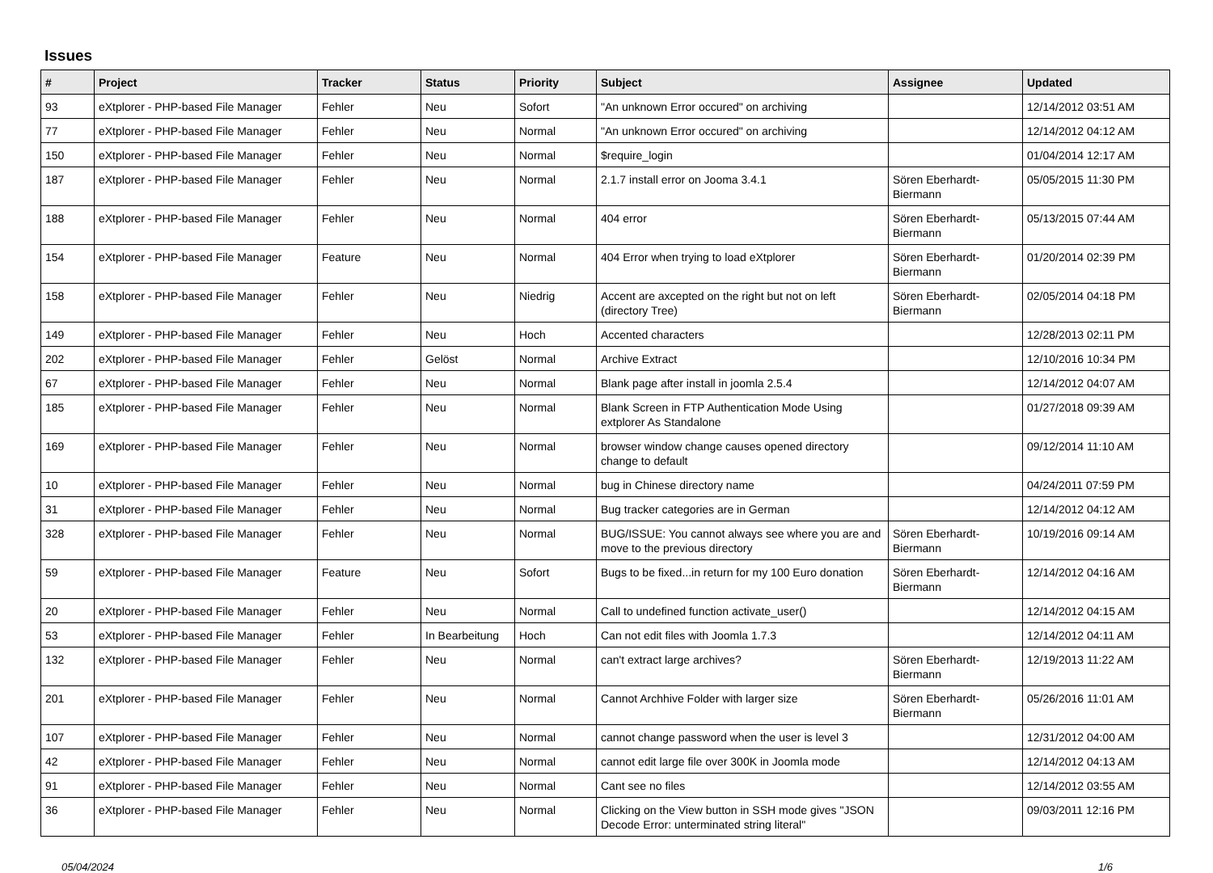Issues
| # | Project | Tracker | Status | Priority | Subject | Assignee | Updated |
| --- | --- | --- | --- | --- | --- | --- | --- |
| 93 | eXtplorer - PHP-based File Manager | Fehler | Neu | Sofort | "An unknown Error occured" on archiving | | 12/14/2012 03:51 AM |
| 77 | eXtplorer - PHP-based File Manager | Fehler | Neu | Normal | "An unknown Error occured" on archiving | | 12/14/2012 04:12 AM |
| 150 | eXtplorer - PHP-based File Manager | Fehler | Neu | Normal | $require_login | | 01/04/2014 12:17 AM |
| 187 | eXtplorer - PHP-based File Manager | Fehler | Neu | Normal | 2.1.7 install error on Jooma 3.4.1 | Sören Eberhardt-Biermann | 05/05/2015 11:30 PM |
| 188 | eXtplorer - PHP-based File Manager | Fehler | Neu | Normal | 404 error | Sören Eberhardt-Biermann | 05/13/2015 07:44 AM |
| 154 | eXtplorer - PHP-based File Manager | Feature | Neu | Normal | 404 Error when trying to load eXtplorer | Sören Eberhardt-Biermann | 01/20/2014 02:39 PM |
| 158 | eXtplorer - PHP-based File Manager | Fehler | Neu | Niedrig | Accent are axcepted on the right but not on left (directory Tree) | Sören Eberhardt-Biermann | 02/05/2014 04:18 PM |
| 149 | eXtplorer - PHP-based File Manager | Fehler | Neu | Hoch | Accented characters | | 12/28/2013 02:11 PM |
| 202 | eXtplorer - PHP-based File Manager | Fehler | Gelöst | Normal | Archive Extract | | 12/10/2016 10:34 PM |
| 67 | eXtplorer - PHP-based File Manager | Fehler | Neu | Normal | Blank page after install in joomla 2.5.4 | | 12/14/2012 04:07 AM |
| 185 | eXtplorer - PHP-based File Manager | Fehler | Neu | Normal | Blank Screen in FTP Authentication Mode Using extplorer As Standalone | | 01/27/2018 09:39 AM |
| 169 | eXtplorer - PHP-based File Manager | Fehler | Neu | Normal | browser window change causes opened directory change to default | | 09/12/2014 11:10 AM |
| 10 | eXtplorer - PHP-based File Manager | Fehler | Neu | Normal | bug in Chinese directory name | | 04/24/2011 07:59 PM |
| 31 | eXtplorer - PHP-based File Manager | Fehler | Neu | Normal | Bug tracker categories are in German | | 12/14/2012 04:12 AM |
| 328 | eXtplorer - PHP-based File Manager | Fehler | Neu | Normal | BUG/ISSUE: You cannot always see where you are and move to the previous directory | Sören Eberhardt-Biermann | 10/19/2016 09:14 AM |
| 59 | eXtplorer - PHP-based File Manager | Feature | Neu | Sofort | Bugs to be fixed...in return for my 100 Euro donation | Sören Eberhardt-Biermann | 12/14/2012 04:16 AM |
| 20 | eXtplorer - PHP-based File Manager | Fehler | Neu | Normal | Call to undefined function activate_user() | | 12/14/2012 04:15 AM |
| 53 | eXtplorer - PHP-based File Manager | Fehler | In Bearbeitung | Hoch | Can not edit files with Joomla 1.7.3 | | 12/14/2012 04:11 AM |
| 132 | eXtplorer - PHP-based File Manager | Fehler | Neu | Normal | can't extract large archives? | Sören Eberhardt-Biermann | 12/19/2013 11:22 AM |
| 201 | eXtplorer - PHP-based File Manager | Fehler | Neu | Normal | Cannot Archhive Folder with larger size | Sören Eberhardt-Biermann | 05/26/2016 11:01 AM |
| 107 | eXtplorer - PHP-based File Manager | Fehler | Neu | Normal | cannot change password when the user is level 3 | | 12/31/2012 04:00 AM |
| 42 | eXtplorer - PHP-based File Manager | Fehler | Neu | Normal | cannot edit large file over 300K in Joomla mode | | 12/14/2012 04:13 AM |
| 91 | eXtplorer - PHP-based File Manager | Fehler | Neu | Normal | Cant see no files | | 12/14/2012 03:55 AM |
| 36 | eXtplorer - PHP-based File Manager | Fehler | Neu | Normal | Clicking on the View button in SSH mode gives "JSON Decode Error: unterminated string literal" | | 09/03/2011 12:16 PM |
05/04/2024 1/6